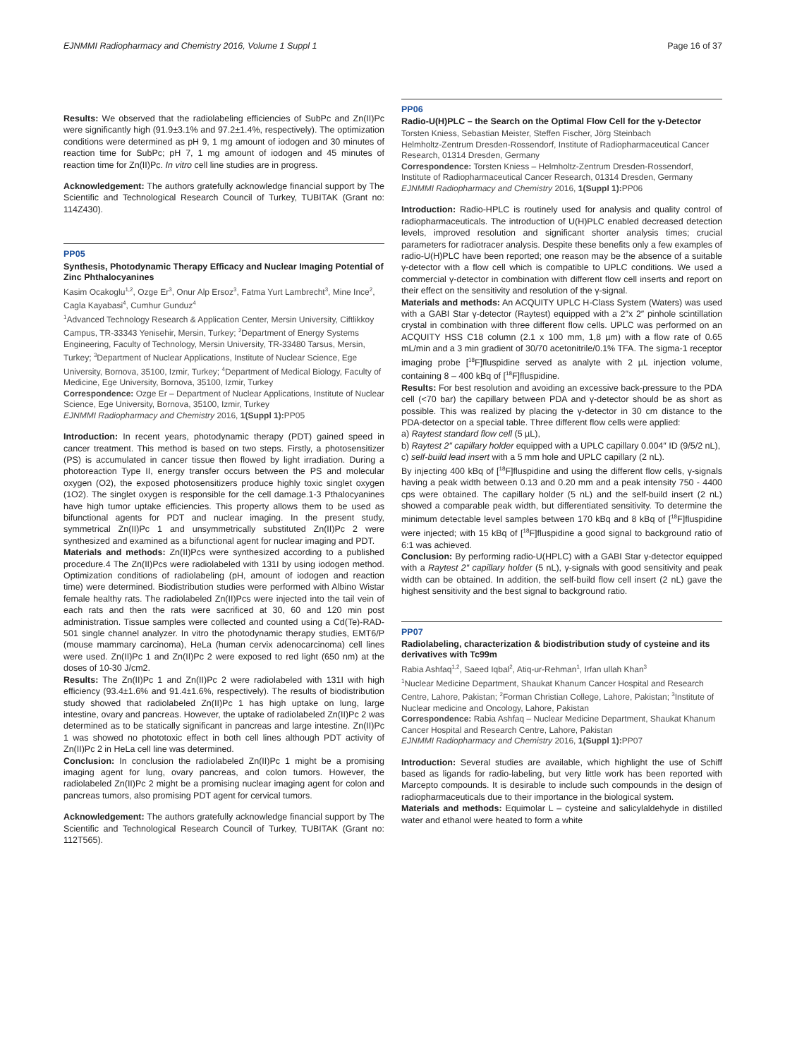EJNMMI Radiopharmacy and Chemistry 2016, Volume 1 Suppl 1 Page 16 of 37
Results: We observed that the radiolabeling efficiencies of SubPc and Zn(II)Pc were significantly high (91.9±3.1% and 97.2±1.4%, respectively). The optimization conditions were determined as pH 9, 1 mg amount of iodogen and 30 minutes of reaction time for SubPc; pH 7, 1 mg amount of iodogen and 45 minutes of reaction time for Zn(II)Pc. In vitro cell line studies are in progress.
Acknowledgement: The authors gratefully acknowledge financial support by The Scientific and Technological Research Council of Turkey, TUBITAK (Grant no: 114Z430).
PP05
Synthesis, Photodynamic Therapy Efficacy and Nuclear Imaging Potential of Zinc Phthalocyanines
Kasim Ocakoglu<sup>1,2</sup>, Ozge Er<sup>3</sup>, Onur Alp Ersoz<sup>3</sup>, Fatma Yurt Lambrecht<sup>3</sup>, Mine Ince<sup>2</sup>, Cagla Kayabasi<sup>4</sup>, Cumhur Gunduz<sup>4</sup>
<sup>1</sup> Advanced Technology Research & Application Center, Mersin University, Ciftlikkoy Campus, TR-33343 Yenisehir, Mersin, Turkey; <sup>2</sup>Department of Energy Systems Engineering, Faculty of Technology, Mersin University, TR-33480 Tarsus, Mersin, Turkey; <sup>3</sup>Department of Nuclear Applications, Institute of Nuclear Science, Ege University, Bornova, 35100, Izmir, Turkey; <sup>4</sup>Department of Medical Biology, Faculty of Medicine, Ege University, Bornova, 35100, Izmir, Turkey
Correspondence: Ozge Er – Department of Nuclear Applications, Institute of Nuclear Science, Ege University, Bornova, 35100, Izmir, Turkey
EJNMMI Radiopharmacy and Chemistry 2016, 1(Suppl 1): PP05
Introduction: In recent years, photodynamic therapy (PDT) gained speed in cancer treatment. This method is based on two steps. Firstly, a photosensitizer (PS) is accumulated in cancer tissue then flowed by light irradiation. During a photoreaction Type II, energy transfer occurs between the PS and molecular oxygen (O2), the exposed photosensitizers produce highly toxic singlet oxygen (1O2). The singlet oxygen is responsible for the cell damage.1-3 Pthalocyanines have high tumor uptake efficiencies. This property allows them to be used as bifunctional agents for PDT and nuclear imaging. In the present study, symmetrical Zn(II)Pc 1 and unsymmetrically substituted Zn(II)Pc 2 were synthesized and examined as a bifunctional agent for nuclear imaging and PDT.
Materials and methods: Zn(II)Pcs were synthesized according to a published procedure.4 The Zn(II)Pcs were radiolabeled with 131I by using iodogen method. Optimization conditions of radiolabeling (pH, amount of iodogen and reaction time) were determined. Biodistribution studies were performed with Albino Wistar female healthy rats. The radiolabeled Zn(II)Pcs were injected into the tail vein of each rats and then the rats were sacrificed at 30, 60 and 120 min post administration. Tissue samples were collected and counted using a Cd(Te)-RAD-501 single channel analyzer. In vitro the photodynamic therapy studies, EMT6/P (mouse mammary carcinoma), HeLa (human cervix adenocarcinoma) cell lines were used. Zn(II)Pc 1 and Zn(II)Pc 2 were exposed to red light (650 nm) at the doses of 10-30 J/cm2.
Results: The Zn(II)Pc 1 and Zn(II)Pc 2 were radiolabeled with 131I with high efficiency (93.4±1.6% and 91.4±1.6%, respectively). The results of biodistribution study showed that radiolabeled Zn(II)Pc 1 has high uptake on lung, large intestine, ovary and pancreas. However, the uptake of radiolabeled Zn(II)Pc 2 was determined as to be statically significant in pancreas and large intestine. Zn(II)Pc 1 was showed no phototoxic effect in both cell lines although PDT activity of Zn(II)Pc 2 in HeLa cell line was determined.
Conclusion: In conclusion the radiolabeled Zn(II)Pc 1 might be a promising imaging agent for lung, ovary pancreas, and colon tumors. However, the radiolabeled Zn(II)Pc 2 might be a promising nuclear imaging agent for colon and pancreas tumors, also promising PDT agent for cervical tumors.
Acknowledgement: The authors gratefully acknowledge financial support by The Scientific and Technological Research Council of Turkey, TUBITAK (Grant no: 112T565).
PP06
Radio-U(H)PLC – the Search on the Optimal Flow Cell for the γ-Detector
Torsten Kniess, Sebastian Meister, Steffen Fischer, Jörg Steinbach
Helmholtz-Zentrum Dresden-Rossendorf, Institute of Radiopharmaceutical Cancer Research, 01314 Dresden, Germany
Correspondence: Torsten Kniess – Helmholtz-Zentrum Dresden-Rossendorf, Institute of Radiopharmaceutical Cancer Research, 01314 Dresden, Germany
EJNMMI Radiopharmacy and Chemistry 2016, 1(Suppl 1): PP06
Introduction: Radio-HPLC is routinely used for analysis and quality control of radiopharmaceuticals. The introduction of U(H)PLC enabled decreased detection levels, improved resolution and significant shorter analysis times; crucial parameters for radiotracer analysis. Despite these benefits only a few examples of radio-U(H)PLC have been reported; one reason may be the absence of a suitable γ-detector with a flow cell which is compatible to UPLC conditions. We used a commercial γ-detector in combination with different flow cell inserts and report on their effect on the sensitivity and resolution of the γ-signal.
Materials and methods: An ACQUITY UPLC H-Class System (Waters) was used with a GABI Star γ-detector (Raytest) equipped with a 2″x 2″ pinhole scintillation crystal in combination with three different flow cells. UPLC was performed on an ACQUITY HSS C18 column (2.1 x 100 mm, 1,8 µm) with a flow rate of 0.65 mL/min and a 3 min gradient of 30/70 acetonitrile/0.1% TFA. The sigma-1 receptor imaging probe [<sup>18</sup>F]fluspidine served as analyte with 2 µL injection volume, containing 8 – 400 kBq of [<sup>18</sup>F]fluspidine.
Results: For best resolution and avoiding an excessive back-pressure to the PDA cell (<70 bar) the capillary between PDA and γ-detector should be as short as possible. This was realized by placing the γ-detector in 30 cm distance to the PDA-detector on a special table. Three different flow cells were applied:
a) Raytest standard flow cell (5 µL),
b) Raytest 2″ capillary holder equipped with a UPLC capillary 0.004″ ID (9/5/2 nL),
c) self-build lead insert with a 5 mm hole and UPLC capillary (2 nL).
By injecting 400 kBq of [<sup>18</sup>F]fluspidine and using the different flow cells, γ-signals having a peak width between 0.13 and 0.20 mm and a peak intensity 750 - 4400 cps were obtained. The capillary holder (5 nL) and the self-build insert (2 nL) showed a comparable peak width, but differentiated sensitivity. To determine the minimum detectable level samples between 170 kBq and 8 kBq of [<sup>18</sup>F]fluspidine were injected; with 15 kBq of [<sup>18</sup>F]fluspidine a good signal to background ratio of 6:1 was achieved.
Conclusion: By performing radio-U(HPLC) with a GABI Star γ-detector equipped with a Raytest 2″ capillary holder (5 nL), γ-signals with good sensitivity and peak width can be obtained. In addition, the self-build flow cell insert (2 nL) gave the highest sensitivity and the best signal to background ratio.
PP07
Radiolabeling, characterization & biodistribution study of cysteine and its derivatives with Tc99m
Rabia Ashfaq<sup>1,2</sup>, Saeed Iqbal<sup>2</sup>, Atiq-ur-Rehman<sup>1</sup>, Irfan ullah Khan<sup>3</sup>
<sup>1</sup> Nuclear Medicine Department, Shaukat Khanum Cancer Hospital and Research Centre, Lahore, Pakistan; <sup>2</sup>Forman Christian College, Lahore, Pakistan; <sup>3</sup>Institute of Nuclear medicine and Oncology, Lahore, Pakistan
Correspondence: Rabia Ashfaq – Nuclear Medicine Department, Shaukat Khanum Cancer Hospital and Research Centre, Lahore, Pakistan
EJNMMI Radiopharmacy and Chemistry 2016, 1(Suppl 1): PP07
Introduction: Several studies are available, which highlight the use of Schiff based as ligands for radio-labeling, but very little work has been reported with Marcepto compounds. It is desirable to include such compounds in the design of radiopharmaceuticals due to their importance in the biological system.
Materials and methods: Equimolar L – cysteine and salicylaldehyde in distilled water and ethanol were heated to form a white